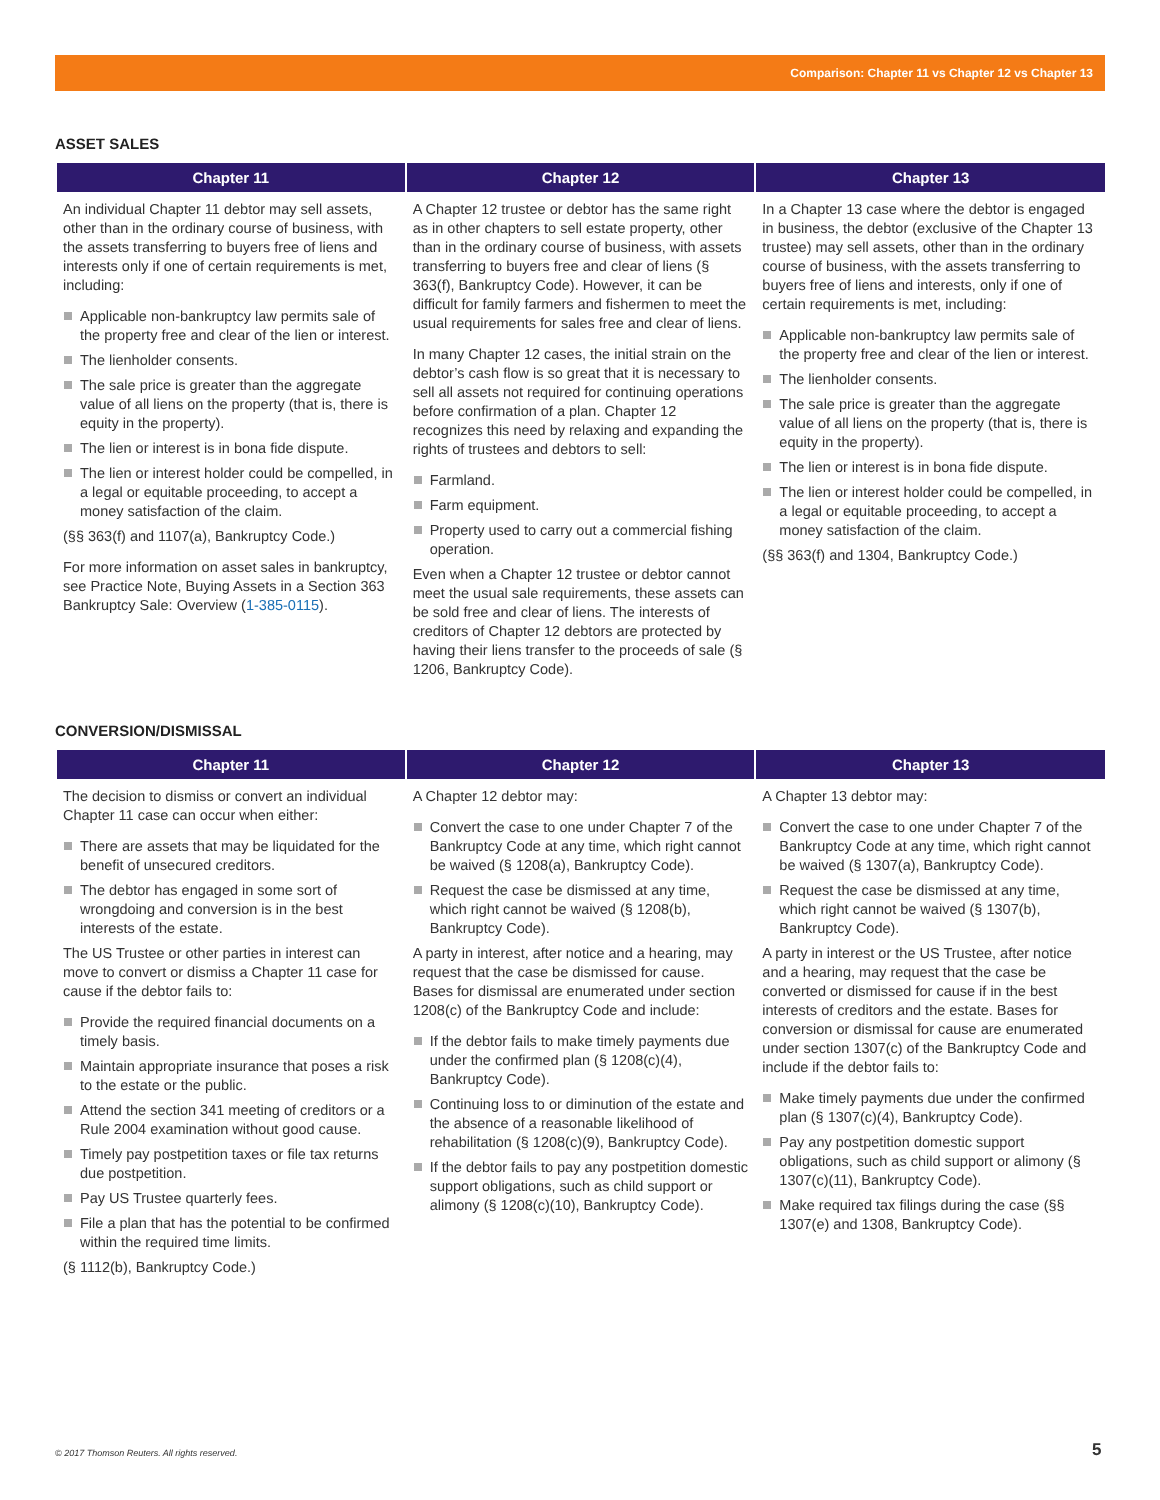Comparison: Chapter 11 vs Chapter 12 vs Chapter 13
ASSET SALES
| Chapter 11 | Chapter 12 | Chapter 13 |
| --- | --- | --- |
| An individual Chapter 11 debtor may sell assets, other than in the ordinary course of business, with the assets transferring to buyers free of liens and interests only if one of certain requirements is met, including: Applicable non-bankruptcy law permits sale of the property free and clear of the lien or interest. The lienholder consents. The sale price is greater than the aggregate value of all liens on the property (that is, there is equity in the property). The lien or interest is in bona fide dispute. The lien or interest holder could be compelled, in a legal or equitable proceeding, to accept a money satisfaction of the claim. (§§ 363(f) and 1107(a), Bankruptcy Code.) For more information on asset sales in bankruptcy, see Practice Note, Buying Assets in a Section 363 Bankruptcy Sale: Overview ( 1-385-0115 ). | A Chapter 12 trustee or debtor has the same right as in other chapters to sell estate property, other than in the ordinary course of business, with assets transferring to buyers free and clear of liens (§ 363(f), Bankruptcy Code). However, it can be difficult for family farmers and fishermen to meet the usual requirements for sales free and clear of liens. In many Chapter 12 cases, the initial strain on the debtor’s cash flow is so great that it is necessary to sell all assets not required for continuing operations before confirmation of a plan. Chapter 12 recognizes this need by relaxing and expanding the rights of trustees and debtors to sell: Farmland. Farm equipment. Property used to carry out a commercial fishing operation. Even when a Chapter 12 trustee or debtor cannot meet the usual sale requirements, these assets can be sold free and clear of liens. The interests of creditors of Chapter 12 debtors are protected by having their liens transfer to the proceeds of sale (§ 1206, Bankruptcy Code). | In a Chapter 13 case where the debtor is engaged in business, the debtor (exclusive of the Chapter 13 trustee) may sell assets, other than in the ordinary course of business, with the assets transferring to buyers free of liens and interests, only if one of certain requirements is met, including: Applicable non-bankruptcy law permits sale of the property free and clear of the lien or interest. The lienholder consents. The sale price is greater than the aggregate value of all liens on the property (that is, there is equity in the property). The lien or interest is in bona fide dispute. The lien or interest holder could be compelled, in a legal or equitable proceeding, to accept a money satisfaction of the claim. (§§ 363(f) and 1304, Bankruptcy Code.) |
CONVERSION/DISMISSAL
| Chapter 11 | Chapter 12 | Chapter 13 |
| --- | --- | --- |
| The decision to dismiss or convert an individual Chapter 11 case can occur when either: There are assets that may be liquidated for the benefit of unsecured creditors. The debtor has engaged in some sort of wrongdoing and conversion is in the best interests of the estate. The US Trustee or other parties in interest can move to convert or dismiss a Chapter 11 case for cause if the debtor fails to: Provide the required financial documents on a timely basis. Maintain appropriate insurance that poses a risk to the estate or the public. Attend the section 341 meeting of creditors or a Rule 2004 examination without good cause. Timely pay postpetition taxes or file tax returns due postpetition. Pay US Trustee quarterly fees. File a plan that has the potential to be confirmed within the required time limits. (§ 1112(b), Bankruptcy Code.) | A Chapter 12 debtor may: Convert the case to one under Chapter 7 of the Bankruptcy Code at any time, which right cannot be waived (§ 1208(a), Bankruptcy Code). Request the case be dismissed at any time, which right cannot be waived (§ 1208(b), Bankruptcy Code). A party in interest, after notice and a hearing, may request that the case be dismissed for cause. Bases for dismissal are enumerated under section 1208(c) of the Bankruptcy Code and include: If the debtor fails to make timely payments due under the confirmed plan (§ 1208(c)(4), Bankruptcy Code). Continuing loss to or diminution of the estate and the absence of a reasonable likelihood of rehabilitation (§ 1208(c)(9), Bankruptcy Code). If the debtor fails to pay any postpetition domestic support obligations, such as child support or alimony (§ 1208(c)(10), Bankruptcy Code). | A Chapter 13 debtor may: Convert the case to one under Chapter 7 of the Bankruptcy Code at any time, which right cannot be waived (§ 1307(a), Bankruptcy Code). Request the case be dismissed at any time, which right cannot be waived (§ 1307(b), Bankruptcy Code). A party in interest or the US Trustee, after notice and a hearing, may request that the case be converted or dismissed for cause if in the best interests of creditors and the estate. Bases for conversion or dismissal for cause are enumerated under section 1307(c) of the Bankruptcy Code and include if the debtor fails to: Make timely payments due under the confirmed plan (§ 1307(c)(4), Bankruptcy Code). Pay any postpetition domestic support obligations, such as child support or alimony (§ 1307(c)(11), Bankruptcy Code). Make required tax filings during the case (§§ 1307(e) and 1308, Bankruptcy Code). |
© 2017 Thomson Reuters. All rights reserved.
5